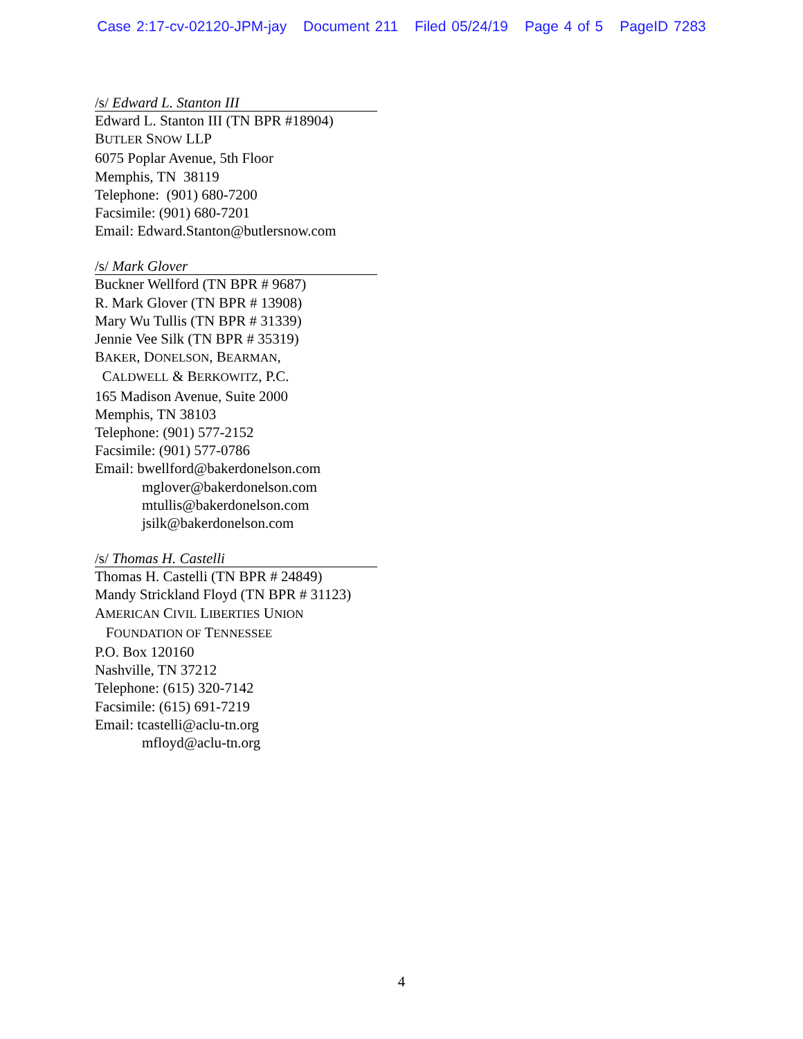Case 2:17-cv-02120-JPM-jay Document 211 Filed 05/24/19 Page 4 of 5 PageID 7283
/s/ Edward L. Stanton III
Edward L. Stanton III (TN BPR #18904)
BUTLER SNOW LLP
6075 Poplar Avenue, 5th Floor
Memphis, TN 38119
Telephone: (901) 680-7200
Facsimile: (901) 680-7201
Email: Edward.Stanton@butlersnow.com
/s/ Mark Glover
Buckner Wellford (TN BPR # 9687)
R. Mark Glover (TN BPR # 13908)
Mary Wu Tullis (TN BPR # 31339)
Jennie Vee Silk (TN BPR # 35319)
BAKER, DONELSON, BEARMAN,
CALDWELL & BERKOWITZ, P.C.
165 Madison Avenue, Suite 2000
Memphis, TN 38103
Telephone: (901) 577-2152
Facsimile: (901) 577-0786
Email: bwellford@bakerdonelson.com
mglover@bakerdonelson.com
mtullis@bakerdonelson.com
jsilk@bakerdonelson.com
/s/ Thomas H. Castelli
Thomas H. Castelli (TN BPR # 24849)
Mandy Strickland Floyd (TN BPR # 31123)
AMERICAN CIVIL LIBERTIES UNION
FOUNDATION OF TENNESSEE
P.O. Box 120160
Nashville, TN 37212
Telephone: (615) 320-7142
Facsimile: (615) 691-7219
Email: tcastelli@aclu-tn.org
mfloyd@aclu-tn.org
4